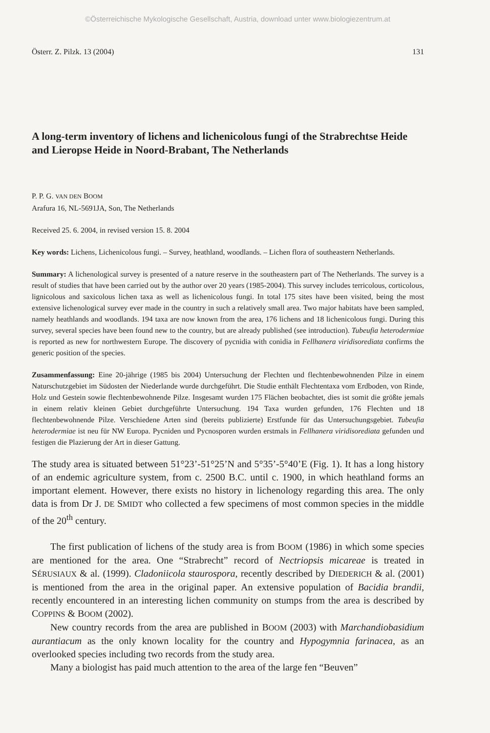©Österreichische Mykologische Gesellschaft, Austria, download unter www.biologiezentrum.at
Österr. Z. Pilzk. 13 (2004) 131
A long-term inventory of lichens and lichenicolous fungi of the Strabrechtse Heide and Lieropse Heide in Noord-Brabant, The Netherlands
P. P. G. VAN DEN BOOM
Arafura 16, NL-5691JA, Son, The Netherlands
Received 25. 6. 2004, in revised version 15. 8. 2004
Key words: Lichens, Lichenicolous fungi. – Survey, heathland, woodlands. – Lichen flora of southeastern Netherlands.
Summary: A lichenological survey is presented of a nature reserve in the southeastern part of The Netherlands. The survey is a result of studies that have been carried out by the author over 20 years (1985-2004). This survey includes terricolous, corticolous, lignicolous and saxicolous lichen taxa as well as lichenicolous fungi. In total 175 sites have been visited, being the most extensive lichenological survey ever made in the country in such a relatively small area. Two major habitats have been sampled, namely heathlands and woodlands. 194 taxa are now known from the area, 176 lichens and 18 lichenicolous fungi. During this survey, several species have been found new to the country, but are already published (see introduction). Tubeufia heterodermiae is reported as new for northwestern Europe. The discovery of pycnidia with conidia in Fellhanera viridisorediata confirms the generic position of the species.
Zusammenfassung: Eine 20-jährige (1985 bis 2004) Untersuchung der Flechten und flechtenbewohnenden Pilze in einem Naturschutzgebiet im Südosten der Niederlande wurde durchgeführt. Die Studie enthält Flechtentaxa vom Erdboden, von Rinde, Holz und Gestein sowie flechtenbewohnende Pilze. Insgesamt wurden 175 Flächen beobachtet, dies ist somit die größte jemals in einem relativ kleinen Gebiet durchgeführte Untersuchung. 194 Taxa wurden gefunden, 176 Flechten und 18 flechtenbewohnende Pilze. Verschiedene Arten sind (bereits publizierte) Erstfunde für das Untersuchungsgebiet. Tubeufia heterodermiae ist neu für NW Europa. Pycniden und Pycnosporen wurden erstmals in Fellhanera viridisorediata gefunden und festigen die Plazierung der Art in dieser Gattung.
The study area is situated between 51°23’-51°25’N and 5°35’-5°40’E (Fig. 1). It has a long history of an endemic agriculture system, from c. 2500 B.C. until c. 1900, in which heathland forms an important element. However, there exists no history in lichenology regarding this area. The only data is from Dr J. DE SMIDT who collected a few specimens of most common species in the middle of the 20<sup>th</sup> century.
The first publication of lichens of the study area is from BOOM (1986) in which some species are mentioned for the area. One “Strabrecht” record of Nectriopsis micareae is treated in SÉRUSIAUX & al. (1999). Cladoniicola staurospora, recently described by DIEDERICH & al. (2001) is mentioned from the area in the original paper. An extensive population of Bacidia brandii, recently encountered in an interesting lichen community on stumps from the area is described by COPPINS & BOOM (2002).
New country records from the area are published in BOOM (2003) with Marchandiobasidium aurantiacum as the only known locality for the country and Hypogymnia farinacea, as an overlooked species including two records from the study area.
Many a biologist has paid much attention to the area of the large fen “Beuven”